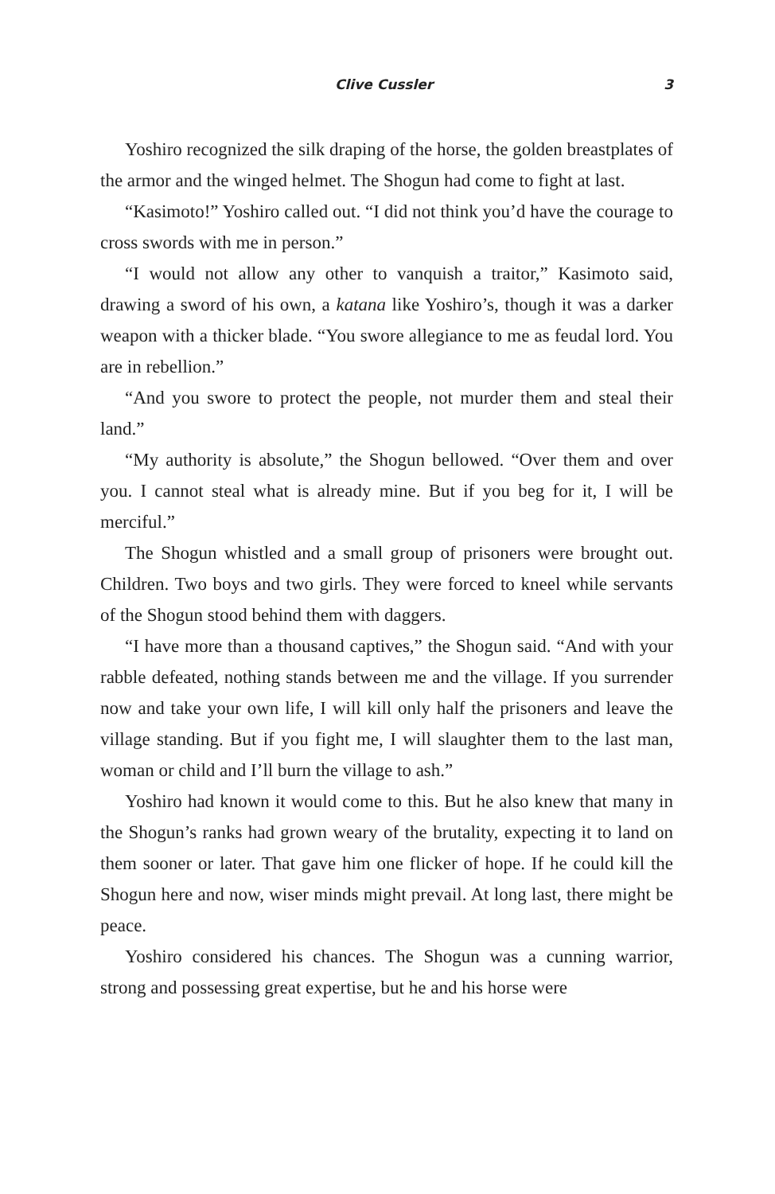Clive Cussler 3
Yoshiro recognized the silk draping of the horse, the golden breast­plates of the armor and the winged helmet. The Shogun had come to fight at last.
“Kasimoto!” Yoshiro called out. “I did not think you’d have the courage to cross swords with me in person.”
“I would not allow any other to vanquish a traitor,” Kasimoto said, drawing a sword of his own, a katana like Yoshiro’s, though it was a darker weapon with a thicker blade. “You swore allegiance to me as feudal lord. You are in rebellion.”
“And you swore to protect the people, not murder them and steal their land.”
“My authority is absolute,” the Shogun bellowed. “Over them and over you. I cannot steal what is already mine. But if you beg for it, I will be merciful.”
The Shogun whistled and a small group of prisoners were brought out. Children. Two boys and two girls. They were forced to kneel while servants of the Shogun stood behind them with daggers.
“I have more than a thousand captives,” the Shogun said. “And with your rabble defeated, nothing stands between me and the village. If you surrender now and take your own life, I will kill only half the prisoners and leave the village standing. But if you fight me, I will slaughter them to the last man, woman or child and I’ll burn the vil­lage to ash.”
Yoshiro had known it would come to this. But he also knew that many in the Shogun’s ranks had grown weary of the brutality, expect­ing it to land on them sooner or later. That gave him one flicker of hope. If he could kill the Shogun here and now, wiser minds might prevail. At long last, there might be peace.
Yoshiro considered his chances. The Shogun was a cunning war­rior, strong and possessing great expertise, but he and his horse were